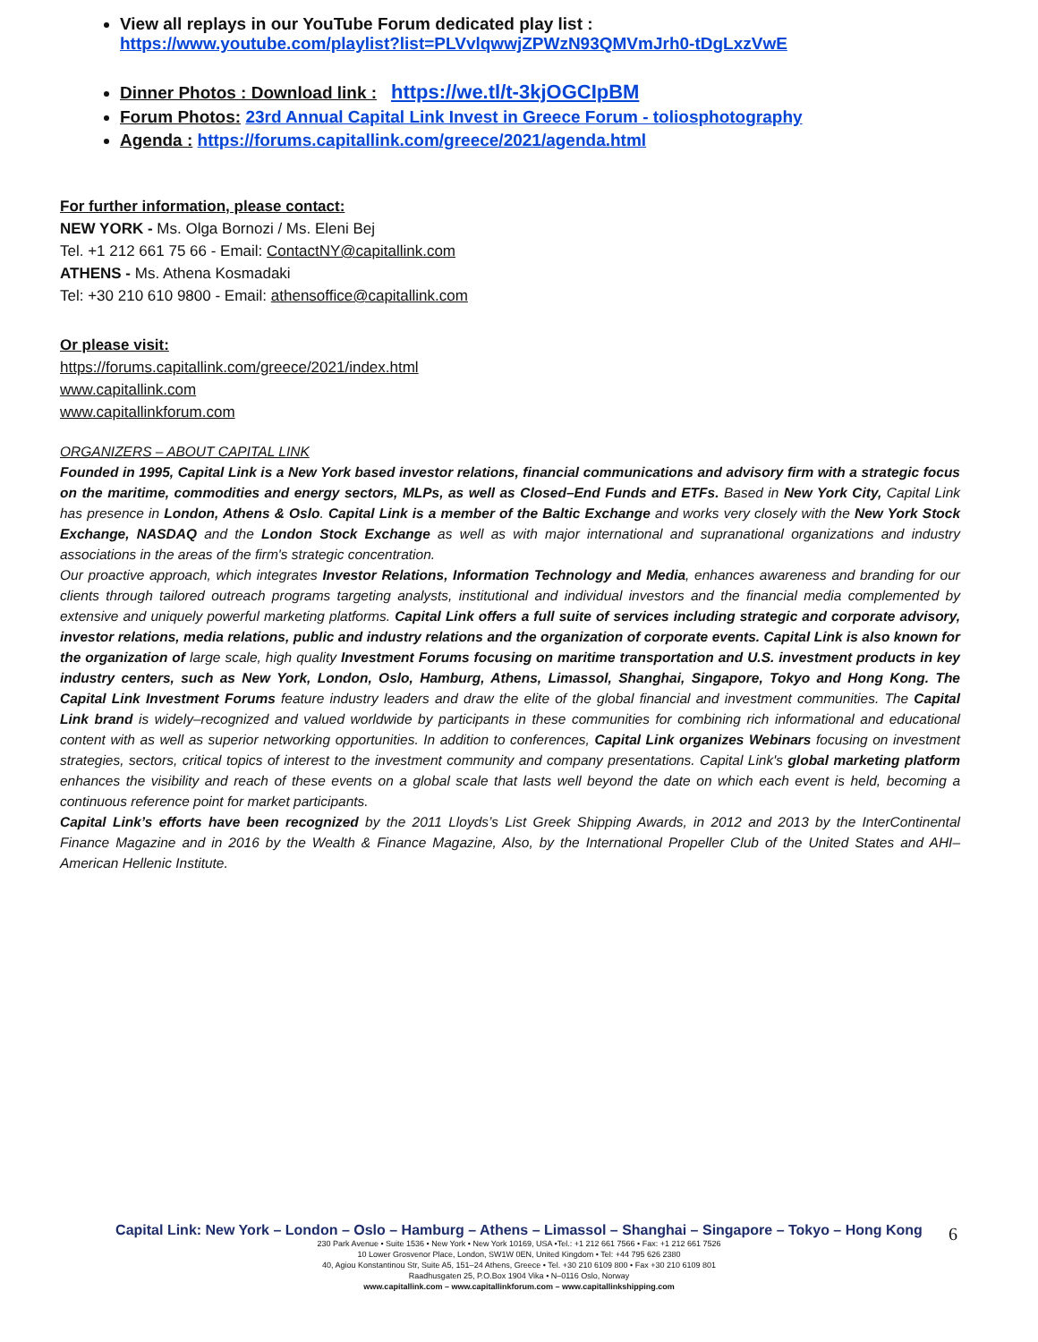View all replays in our YouTube Forum dedicated play list :
https://www.youtube.com/playlist?list=PLVvlqwwjZPWzN93QMVmJrh0-tDgLxzVwE
Dinner Photos : Download link : https://we.tl/t-3kjOGCIpBM
Forum Photos: 23rd Annual Capital Link Invest in Greece Forum - toliosphotography
Agenda : https://forums.capitallink.com/greece/2021/agenda.html
For further information, please contact:
NEW YORK - Ms. Olga Bornozi / Ms. Eleni Bej
Tel. +1 212 661 75 66 - Email: ContactNY@capitallink.com
ATHENS - Ms. Athena Kosmadaki
Tel: +30 210 610 9800 - Email: athensoffice@capitallink.com
Or please visit:
https://forums.capitallink.com/greece/2021/index.html
www.capitallink.com
www.capitallinkforum.com
ORGANIZERS – ABOUT CAPITAL LINK
Founded in 1995, Capital Link is a New York based investor relations, financial communications and advisory firm with a strategic focus on the maritime, commodities and energy sectors, MLPs, as well as Closed–End Funds and ETFs. Based in New York City, Capital Link has presence in London, Athens & Oslo. Capital Link is a member of the Baltic Exchange and works very closely with the New York Stock Exchange, NASDAQ and the London Stock Exchange as well as with major international and supranational organizations and industry associations in the areas of the firm's strategic concentration.
Our proactive approach, which integrates Investor Relations, Information Technology and Media, enhances awareness and branding for our clients through tailored outreach programs targeting analysts, institutional and individual investors and the financial media complemented by extensive and uniquely powerful marketing platforms. Capital Link offers a full suite of services including strategic and corporate advisory, investor relations, media relations, public and industry relations and the organization of corporate events. Capital Link is also known for the organization of large scale, high quality Investment Forums focusing on maritime transportation and U.S. investment products in key industry centers, such as New York, London, Oslo, Hamburg, Athens, Limassol, Shanghai, Singapore, Tokyo and Hong Kong. The Capital Link Investment Forums feature industry leaders and draw the elite of the global financial and investment communities. The Capital Link brand is widely–recognized and valued worldwide by participants in these communities for combining rich informational and educational content with as well as superior networking opportunities. In addition to conferences, Capital Link organizes Webinars focusing on investment strategies, sectors, critical topics of interest to the investment community and company presentations. Capital Link's global marketing platform enhances the visibility and reach of these events on a global scale that lasts well beyond the date on which each event is held, becoming a continuous reference point for market participants.
Capital Link’s efforts have been recognized by the 2011 Lloyds’s List Greek Shipping Awards, in 2012 and 2013 by the InterContinental Finance Magazine and in 2016 by the Wealth & Finance Magazine, Also, by the International Propeller Club of the United States and AHI–American Hellenic Institute.
Capital Link: New York – London – Oslo – Hamburg – Athens – Limassol – Shanghai – Singapore – Tokyo – Hong Kong
230 Park Avenue • Suite 1536 • New York • New York 10169, USA •Tel.: +1 212 661 7566 • Fax: +1 212 661 7526
10 Lower Grosvenor Place, London, SW1W 0EN, United Kingdom • Tel: +44 795 626 2380
40, Agiou Konstantinou Str, Suite A5, 151–24 Athens, Greece • Tel. +30 210 6109 800 • Fax +30 210 6109 801
Raadhusgaten 25, P.O.Box 1904 Vika • N–0116 Oslo, Norway
www.capitallink.com – www.capitallinkforum.com – www.capitallinkshipping.com
6